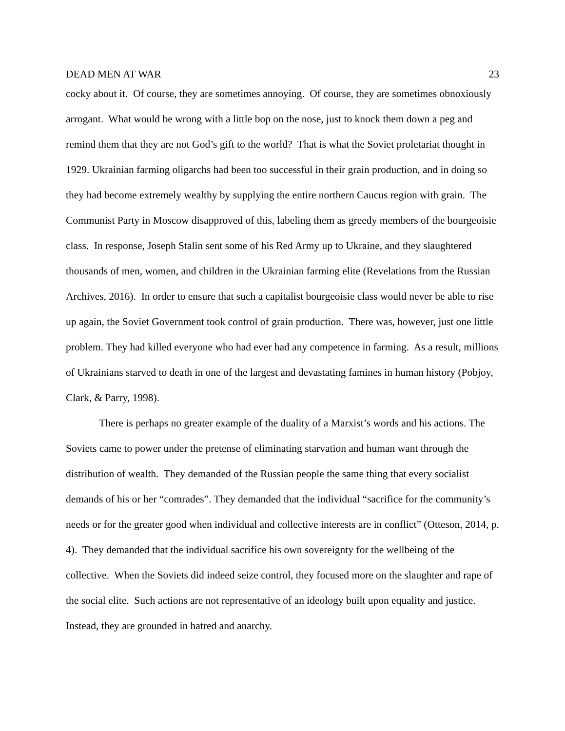DEAD MEN AT WAR 23
cocky about it. Of course, they are sometimes annoying. Of course, they are sometimes obnoxiously arrogant. What would be wrong with a little bop on the nose, just to knock them down a peg and remind them that they are not God’s gift to the world? That is what the Soviet proletariat thought in 1929. Ukrainian farming oligarchs had been too successful in their grain production, and in doing so they had become extremely wealthy by supplying the entire northern Caucus region with grain. The Communist Party in Moscow disapproved of this, labeling them as greedy members of the bourgeoisie class. In response, Joseph Stalin sent some of his Red Army up to Ukraine, and they slaughtered thousands of men, women, and children in the Ukrainian farming elite (Revelations from the Russian Archives, 2016). In order to ensure that such a capitalist bourgeoisie class would never be able to rise up again, the Soviet Government took control of grain production. There was, however, just one little problem. They had killed everyone who had ever had any competence in farming. As a result, millions of Ukrainians starved to death in one of the largest and devastating famines in human history (Pobjoy, Clark, & Parry, 1998).
There is perhaps no greater example of the duality of a Marxist’s words and his actions. The Soviets came to power under the pretense of eliminating starvation and human want through the distribution of wealth. They demanded of the Russian people the same thing that every socialist demands of his or her “comrades”. They demanded that the individual “sacrifice for the community’s needs or for the greater good when individual and collective interests are in conflict” (Otteson, 2014, p. 4). They demanded that the individual sacrifice his own sovereignty for the wellbeing of the collective. When the Soviets did indeed seize control, they focused more on the slaughter and rape of the social elite. Such actions are not representative of an ideology built upon equality and justice. Instead, they are grounded in hatred and anarchy.